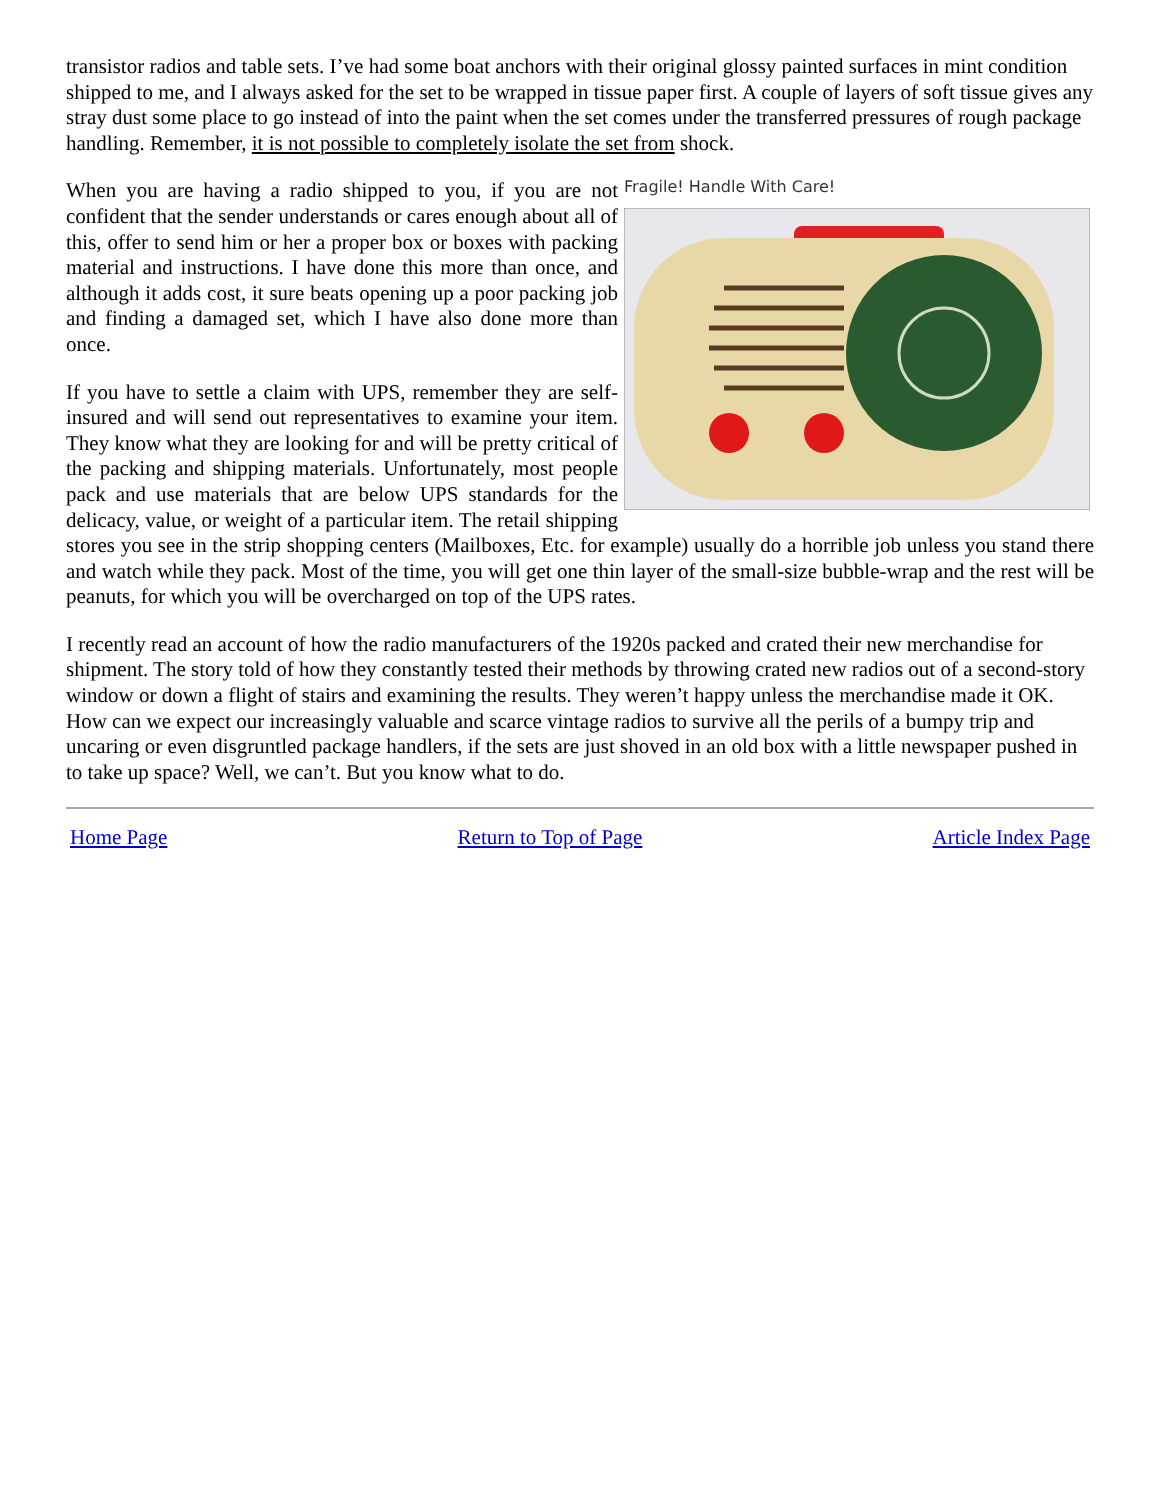transistor radios and table sets. I’ve had some boat anchors with their original glossy painted surfaces in mint condition shipped to me, and I always asked for the set to be wrapped in tissue paper first. A couple of layers of soft tissue gives any stray dust some place to go instead of into the paint when the set comes under the transferred pressures of rough package handling. Remember, it is not possible to completely isolate the set from shock.
Fragile! Handle With Care!
When you are having a radio shipped to you, if you are not confident that the sender understands or cares enough about all of this, offer to send him or her a proper box or boxes with packing material and instructions. I have done this more than once, and although it adds cost, it sure beats opening up a poor packing job and finding a damaged set, which I have also done more than once.
If you have to settle a claim with UPS, remember they are self-insured and will send out representatives to examine your item. They know what they are looking for and will be pretty critical of the packing and shipping materials. Unfortunately, most people pack and use materials that are below UPS standards for the delicacy, value, or weight of a particular item. The retail shipping stores you see in the strip shopping centers (Mailboxes, Etc. for example) usually do a horrible job unless you stand there and watch while they pack. Most of the time, you will get one thin layer of the small-size bubble-wrap and the rest will be peanuts, for which you will be overcharged on top of the UPS rates.
I recently read an account of how the radio manufacturers of the 1920s packed and crated their new merchandise for shipment. The story told of how they constantly tested their methods by throwing crated new radios out of a second-story window or down a flight of stairs and examining the results. They weren’t happy unless the merchandise made it OK. How can we expect our increasingly valuable and scarce vintage radios to survive all the perils of a bumpy trip and uncaring or even disgruntled package handlers, if the sets are just shoved in an old box with a little newspaper pushed in to take up space? Well, we can’t. But you know what to do.
Home Page Return to Top of Page Article Index Page